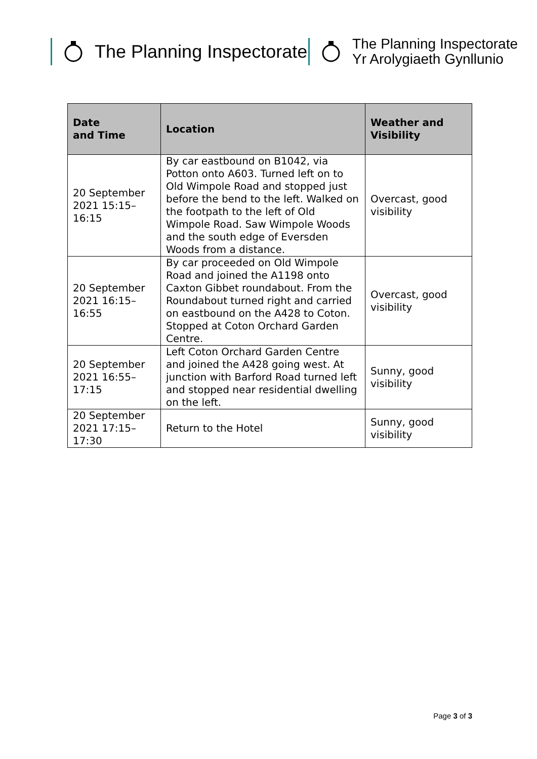The Planning Inspectorate
The Planning Inspectorate
Yr Arolygiaeth Gynllunio
| Date and Time | Location | Weather and Visibility |
| --- | --- | --- |
| 20 September 2021 15:15–16:15 | By car eastbound on B1042, via Potton onto A603. Turned left on to Old Wimpole Road and stopped just before the bend to the left. Walked on the footpath to the left of Old Wimpole Road. Saw Wimpole Woods and the south edge of Eversden Woods from a distance. | Overcast, good visibility |
| 20 September 2021 16:15–16:55 | By car proceeded on Old Wimpole Road and joined the A1198 onto Caxton Gibbet roundabout. From the Roundabout turned right and carried on eastbound on the A428 to Coton. Stopped at Coton Orchard Garden Centre. | Overcast, good visibility |
| 20 September 2021 16:55–17:15 | Left Coton Orchard Garden Centre and joined the A428 going west. At junction with Barford Road turned left and stopped near residential dwelling on the left. | Sunny, good visibility |
| 20 September 2021 17:15–17:30 | Return to the Hotel | Sunny, good visibility |
Page 3 of 3